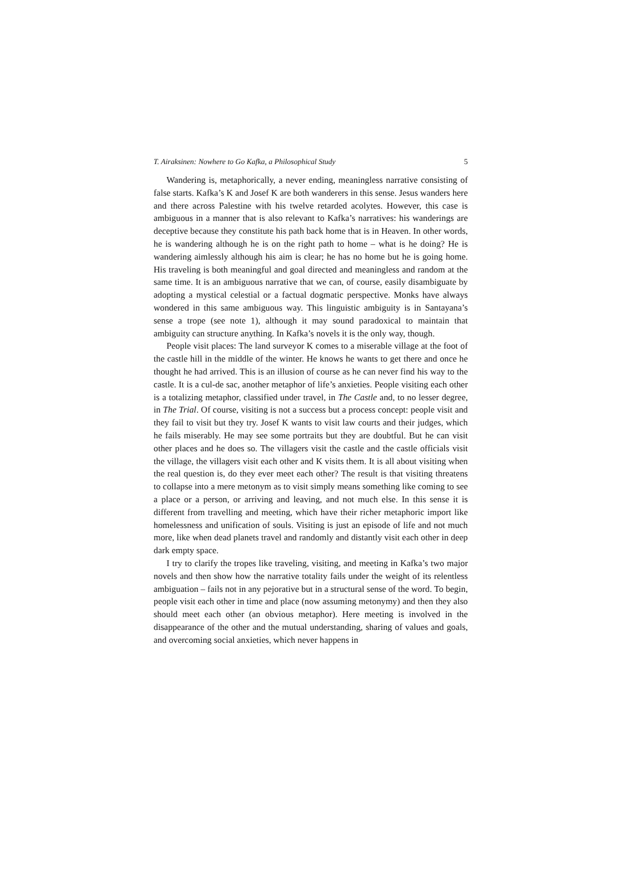T. Airaksinen: Nowhere to Go Kafka, a Philosophical Study 5
Wandering is, metaphorically, a never ending, meaningless narrative consisting of false starts. Kafka’s K and Josef K are both wanderers in this sense. Jesus wanders here and there across Palestine with his twelve retarded acolytes. However, this case is ambiguous in a manner that is also relevant to Kafka’s narratives: his wanderings are deceptive because they constitute his path back home that is in Heaven. In other words, he is wandering although he is on the right path to home – what is he doing? He is wandering aimlessly although his aim is clear; he has no home but he is going home. His traveling is both meaningful and goal directed and meaningless and random at the same time. It is an ambiguous narrative that we can, of course, easily disambiguate by adopting a mystical celestial or a factual dogmatic perspective. Monks have always wondered in this same ambiguous way. This linguistic ambiguity is in Santayana’s sense a trope (see note 1), although it may sound paradoxical to maintain that ambiguity can structure anything. In Kafka’s novels it is the only way, though.
People visit places: The land surveyor K comes to a miserable village at the foot of the castle hill in the middle of the winter. He knows he wants to get there and once he thought he had arrived. This is an illusion of course as he can never find his way to the castle. It is a cul-de sac, another metaphor of life’s anxieties. People visiting each other is a totalizing metaphor, classified under travel, in The Castle and, to no lesser degree, in The Trial. Of course, visiting is not a success but a process concept: people visit and they fail to visit but they try. Josef K wants to visit law courts and their judges, which he fails miserably. He may see some portraits but they are doubtful. But he can visit other places and he does so. The villagers visit the castle and the castle officials visit the village, the villagers visit each other and K visits them. It is all about visiting when the real question is, do they ever meet each other? The result is that visiting threatens to collapse into a mere metonym as to visit simply means something like coming to see a place or a person, or arriving and leaving, and not much else. In this sense it is different from travelling and meeting, which have their richer metaphoric import like homelessness and unification of souls. Visiting is just an episode of life and not much more, like when dead planets travel and randomly and distantly visit each other in deep dark empty space.
I try to clarify the tropes like traveling, visiting, and meeting in Kafka’s two major novels and then show how the narrative totality fails under the weight of its relentless ambiguation – fails not in any pejorative but in a structural sense of the word. To begin, people visit each other in time and place (now assuming metonymy) and then they also should meet each other (an obvious metaphor). Here meeting is involved in the disappearance of the other and the mutual understanding, sharing of values and goals, and overcoming social anxieties, which never happens in